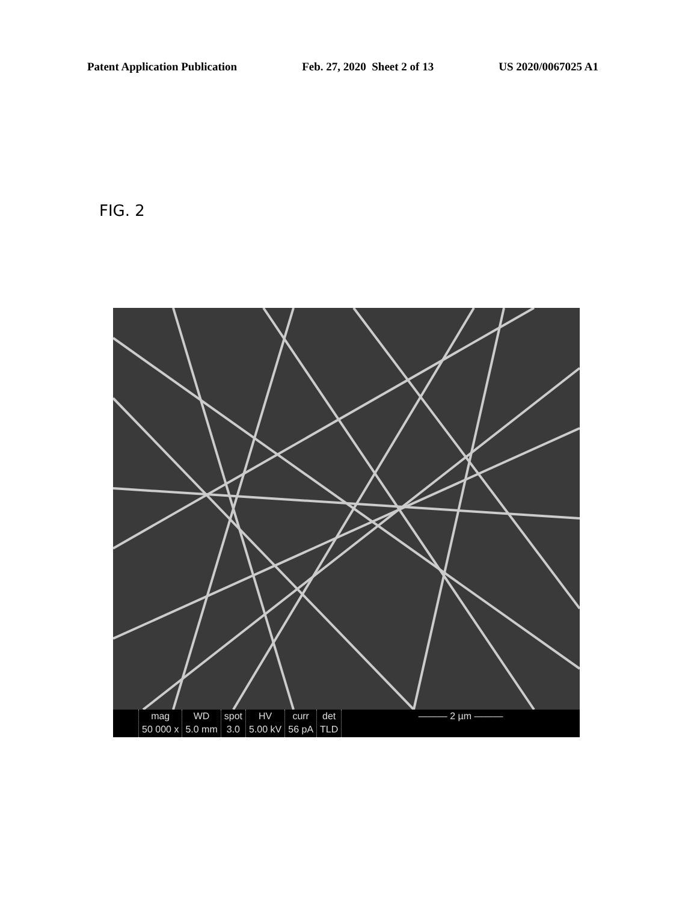Patent Application Publication Feb. 27, 2020 Sheet 2 of 13 US 2020/0067025 A1
FIG. 2
mag
50 000 x
WD
5.0 mm
spot
3.0
HV
5.00 kV
curr
56 pA
det
TLD
——— 2 µm ———